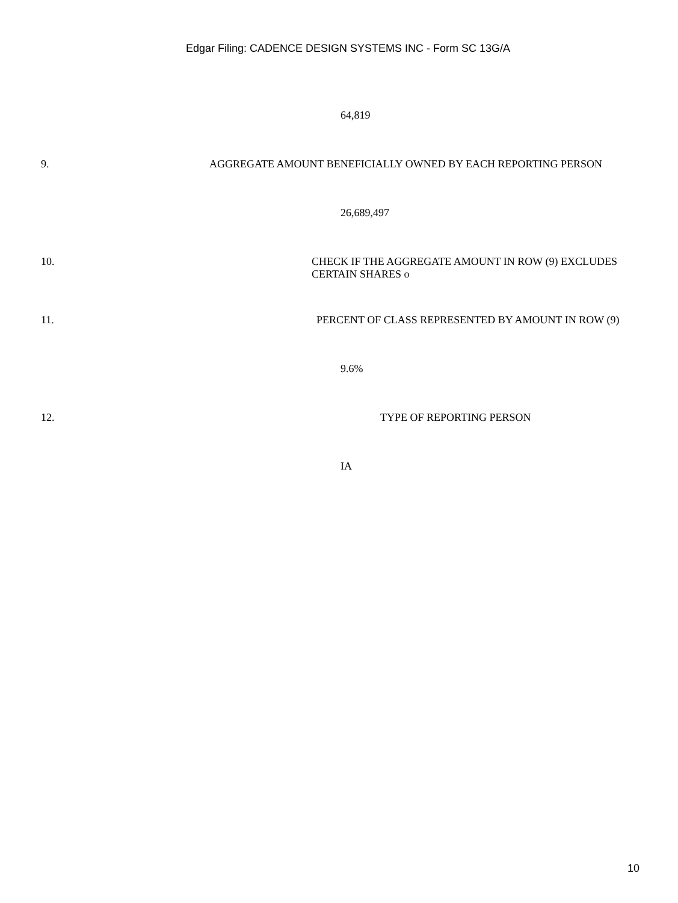Edgar Filing: CADENCE DESIGN SYSTEMS INC - Form SC 13G/A
64,819
9. AGGREGATE AMOUNT BENEFICIALLY OWNED BY EACH REPORTING PERSON
26,689,497
10. CHECK IF THE AGGREGATE AMOUNT IN ROW (9) EXCLUDES
CERTAIN SHARES o
11. PERCENT OF CLASS REPRESENTED BY AMOUNT IN ROW (9)
9.6%
12. TYPE OF REPORTING PERSON
IA
10